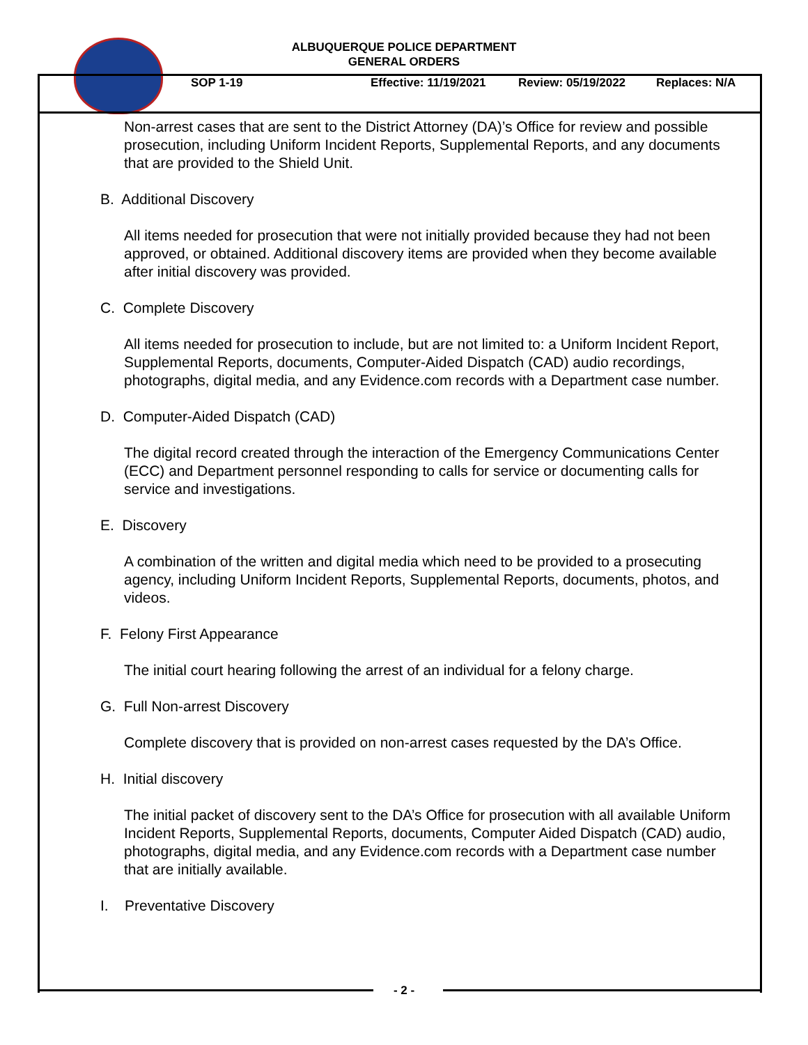ALBUQUERQUE POLICE DEPARTMENT
GENERAL ORDERS
SOP 1-19 Effective: 11/19/2021 Review: 05/19/2022 Replaces: N/A
Non-arrest cases that are sent to the District Attorney (DA)’s Office for review and possible prosecution, including Uniform Incident Reports, Supplemental Reports, and any documents that are provided to the Shield Unit.
B. Additional Discovery
All items needed for prosecution that were not initially provided because they had not been approved, or obtained. Additional discovery items are provided when they become available after initial discovery was provided.
C. Complete Discovery
All items needed for prosecution to include, but are not limited to: a Uniform Incident Report, Supplemental Reports, documents, Computer-Aided Dispatch (CAD) audio recordings, photographs, digital media, and any Evidence.com records with a Department case number.
D. Computer-Aided Dispatch (CAD)
The digital record created through the interaction of the Emergency Communications Center (ECC) and Department personnel responding to calls for service or documenting calls for service and investigations.
E. Discovery
A combination of the written and digital media which need to be provided to a prosecuting agency, including Uniform Incident Reports, Supplemental Reports, documents, photos, and videos.
F. Felony First Appearance
The initial court hearing following the arrest of an individual for a felony charge.
G. Full Non-arrest Discovery
Complete discovery that is provided on non-arrest cases requested by the DA’s Office.
H. Initial discovery
The initial packet of discovery sent to the DA’s Office for prosecution with all available Uniform Incident Reports, Supplemental Reports, documents, Computer Aided Dispatch (CAD) audio, photographs, digital media, and any Evidence.com records with a Department case number that are initially available.
I. Preventative Discovery
- 2 -